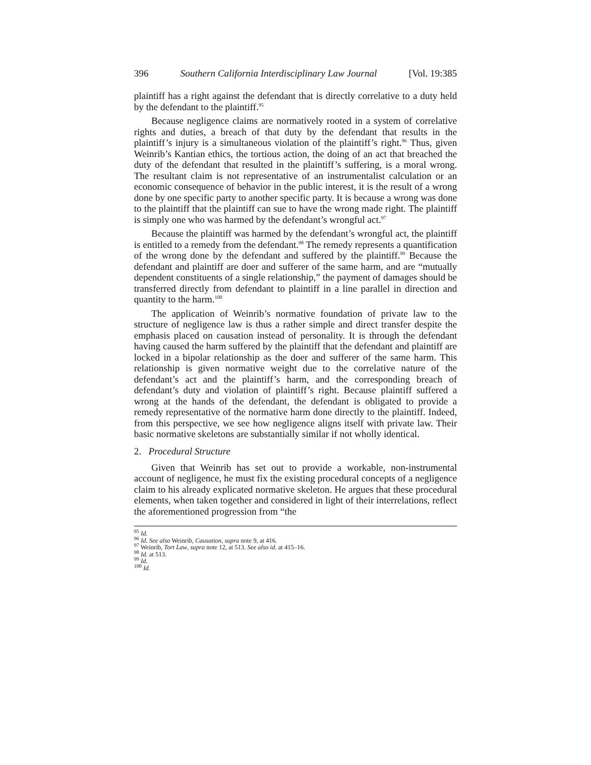396 Southern California Interdisciplinary Law Journal [Vol. 19:385
plaintiff has a right against the defendant that is directly correlative to a duty held by the defendant to the plaintiff.<sup>95</sup>
Because negligence claims are normatively rooted in a system of correlative rights and duties, a breach of that duty by the defendant that results in the plaintiff’s injury is a simultaneous violation of the plaintiff’s right.<sup>96</sup> Thus, given Weinrib’s Kantian ethics, the tortious action, the doing of an act that breached the duty of the defendant that resulted in the plaintiff’s suffering, is a moral wrong. The resultant claim is not representative of an instrumentalist calculation or an economic consequence of behavior in the public interest, it is the result of a wrong done by one specific party to another specific party. It is because a wrong was done to the plaintiff that the plaintiff can sue to have the wrong made right. The plaintiff is simply one who was harmed by the defendant’s wrongful act.<sup>97</sup>
Because the plaintiff was harmed by the defendant’s wrongful act, the plaintiff is entitled to a remedy from the defendant.<sup>98</sup> The remedy represents a quantification of the wrong done by the defendant and suffered by the plaintiff.<sup>99</sup> Because the defendant and plaintiff are doer and sufferer of the same harm, and are “mutually dependent constituents of a single relationship,” the payment of damages should be transferred directly from defendant to plaintiff in a line parallel in direction and quantity to the harm.<sup>100</sup>
The application of Weinrib’s normative foundation of private law to the structure of negligence law is thus a rather simple and direct transfer despite the emphasis placed on causation instead of personality. It is through the defendant having caused the harm suffered by the plaintiff that the defendant and plaintiff are locked in a bipolar relationship as the doer and sufferer of the same harm. This relationship is given normative weight due to the correlative nature of the defendant’s act and the plaintiff’s harm, and the corresponding breach of defendant’s duty and violation of plaintiff’s right. Because plaintiff suffered a wrong at the hands of the defendant, the defendant is obligated to provide a remedy representative of the normative harm done directly to the plaintiff. Indeed, from this perspective, we see how negligence aligns itself with private law. Their basic normative skeletons are substantially similar if not wholly identical.
2. Procedural Structure
Given that Weinrib has set out to provide a workable, non-instrumental account of negligence, he must fix the existing procedural concepts of a negligence claim to his already explicated normative skeleton. He argues that these procedural elements, when taken together and considered in light of their interrelations, reflect the aforementioned progression from “the
<sup>95</sup> Id.
<sup>96</sup> Id. See also Weinrib, Causation, supra note 9, at 416.
<sup>97</sup> Weinrib, Tort Law, supra note 12, at 513. See also id. at 415–16.
<sup>98</sup> Id. at 513.
<sup>99</sup> Id.
<sup>100</sup> Id.